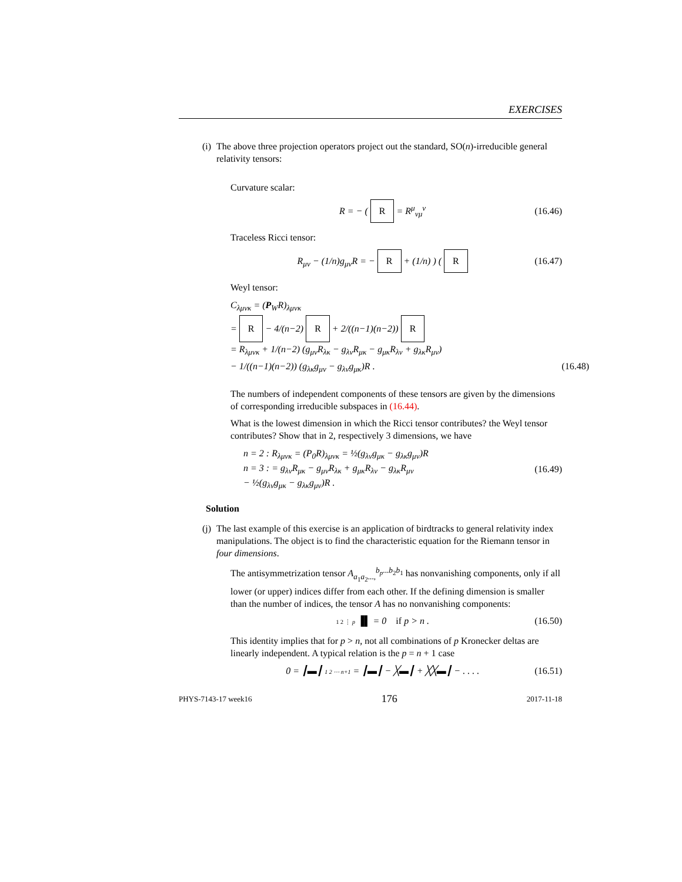EXERCISES
(i) The above three projection operators project out the standard, SO(n)-irreducible general relativity tensors:
Curvature scalar:
R = − ( R = R<sup>μ</sup><sub>νμ</sub><sup>ν</sup> (16.46)
Traceless Ricci tensor:
R<sub>μν</sub> − (1/n)g<sub>μν</sub>R = − R + (1/n) ) ( R (16.47)
Weyl tensor:
C<sub>λμνκ</sub> = (P<sub>W</sub>R)<sub>λμνκ</sub>
= R − 4/(n−2) R + 2/((n−1)(n−2)) R
= R<sub>λμνκ</sub> + 1/(n−2) (g<sub>μν</sub>R<sub>λκ</sub> − g<sub>λν</sub>R<sub>μκ</sub> − g<sub>μκ</sub>R<sub>λν</sub> + g<sub>λκ</sub>R<sub>μν</sub>)
− 1/((n−1)(n−2)) (g<sub>λκ</sub>g<sub>μν</sub> − g<sub>λν</sub>g<sub>μκ</sub>)R . (16.48)
The numbers of independent components of these tensors are given by the dimensions of corresponding irreducible subspaces in (16.44).
What is the lowest dimension in which the Ricci tensor contributes? the Weyl tensor contributes? Show that in 2, respectively 3 dimensions, we have
n = 2 : R<sub>λμνκ</sub> = (P<sub>0</sub>R)<sub>λμνκ</sub> = ½(g<sub>λν</sub>g<sub>μκ</sub> − g<sub>λκ</sub>g<sub>μν</sub>)R
n = 3 : = g<sub>λν</sub>R<sub>μκ</sub> − g<sub>μν</sub>R<sub>λκ</sub> + g<sub>μκ</sub>R<sub>λν</sub> − g<sub>λκ</sub>R<sub>μν</sub>
− ½(g<sub>λν</sub>g<sub>μκ</sub> − g<sub>λκ</sub>g<sub>μν</sub>)R .
(16.49)
Solution
(j) The last example of this exercise is an application of birdtracks to general relativity index manipulations. The object is to find the characteristic equation for the Riemann tensor in four dimensions.
The antisymmetrization tensor A<sub>a<sub>1</sub>a<sub>2</sub>...,</sub><sup>b<sub>p</sub>...b<sub>2</sub>b<sub>1</sub></sup> has nonvanishing components, only if all lower (or upper) indices differ from each other. If the defining dimension is smaller than the number of indices, the tensor A has no nonvanishing components:
1 2 ⋮ p ▐▌ = 0 if p > n . (16.50)
This identity implies that for p > n, not all combinations of p Kronecker deltas are linearly independent. A typical relation is the p = n + 1 case
0 = ┃▬┃ 1 2 ⋯ n+1 = ┃▬┃ − ╳▬┃ + ╳╳▬┃ − . . . . (16.51)
PHYS-7143-17 week16 176 2017-11-18